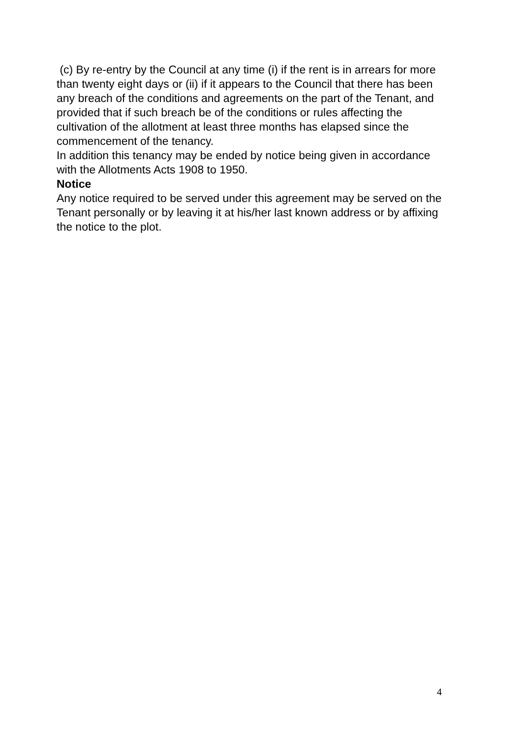(c) By re-entry by the Council at any time (i) if the rent is in arrears for more than twenty eight days or (ii) if it appears to the Council that there has been any breach of the conditions and agreements on the part of the Tenant, and provided that if such breach be of the conditions or rules affecting the cultivation of the allotment at least three months has elapsed since the commencement of the tenancy.
In addition this tenancy may be ended by notice being given in accordance with the Allotments Acts 1908 to 1950.
Notice
Any notice required to be served under this agreement may be served on the Tenant personally or by leaving it at his/her last known address or by affixing the notice to the plot.
4